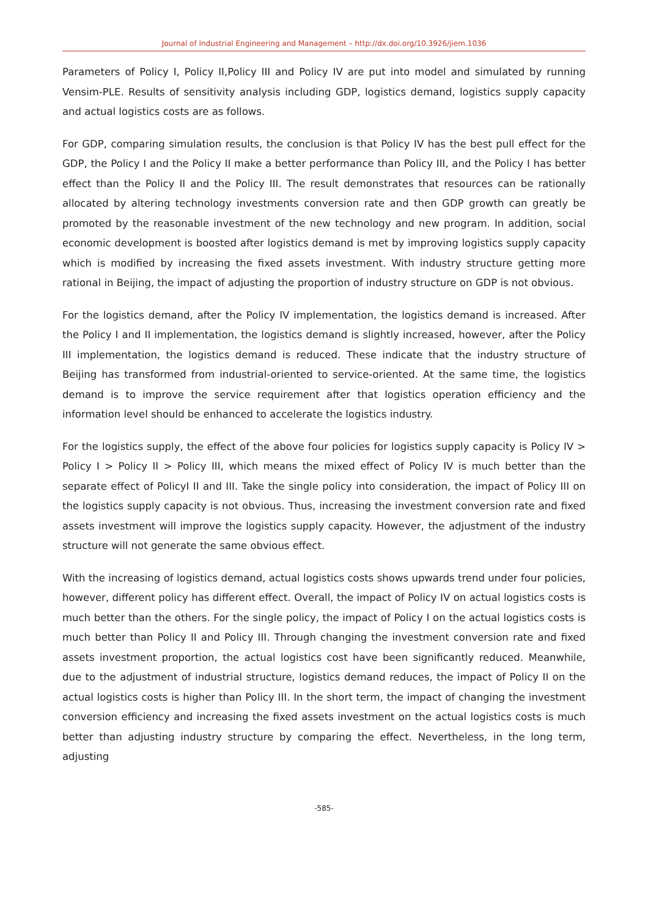Journal of Industrial Engineering and Management – http://dx.doi.org/10.3926/jiem.1036
Parameters of Policy I, Policy II,Policy III and Policy IV are put into model and simulated by running Vensim-PLE. Results of sensitivity analysis including GDP, logistics demand, logistics supply capacity and actual logistics costs are as follows.
For GDP, comparing simulation results, the conclusion is that Policy IV has the best pull effect for the GDP, the Policy I and the Policy II make a better performance than Policy III, and the Policy I has better effect than the Policy II and the Policy III. The result demonstrates that resources can be rationally allocated by altering technology investments conversion rate and then GDP growth can greatly be promoted by the reasonable investment of the new technology and new program. In addition, social economic development is boosted after logistics demand is met by improving logistics supply capacity which is modified by increasing the fixed assets investment. With industry structure getting more rational in Beijing, the impact of adjusting the proportion of industry structure on GDP is not obvious.
For the logistics demand, after the Policy IV implementation, the logistics demand is increased. After the Policy I and II implementation, the logistics demand is slightly increased, however, after the Policy III implementation, the logistics demand is reduced. These indicate that the industry structure of Beijing has transformed from industrial-oriented to service-oriented. At the same time, the logistics demand is to improve the service requirement after that logistics operation efficiency and the information level should be enhanced to accelerate the logistics industry.
For the logistics supply, the effect of the above four policies for logistics supply capacity is Policy IV > Policy I > Policy II > Policy III, which means the mixed effect of Policy IV is much better than the separate effect of PolicyI II and III. Take the single policy into consideration, the impact of Policy III on the logistics supply capacity is not obvious. Thus, increasing the investment conversion rate and fixed assets investment will improve the logistics supply capacity. However, the adjustment of the industry structure will not generate the same obvious effect.
With the increasing of logistics demand, actual logistics costs shows upwards trend under four policies, however, different policy has different effect. Overall, the impact of Policy IV on actual logistics costs is much better than the others. For the single policy, the impact of Policy I on the actual logistics costs is much better than Policy II and Policy III. Through changing the investment conversion rate and fixed assets investment proportion, the actual logistics cost have been significantly reduced. Meanwhile, due to the adjustment of industrial structure, logistics demand reduces, the impact of Policy II on the actual logistics costs is higher than Policy III. In the short term, the impact of changing the investment conversion efficiency and increasing the fixed assets investment on the actual logistics costs is much better than adjusting industry structure by comparing the effect. Nevertheless, in the long term, adjusting
-585-